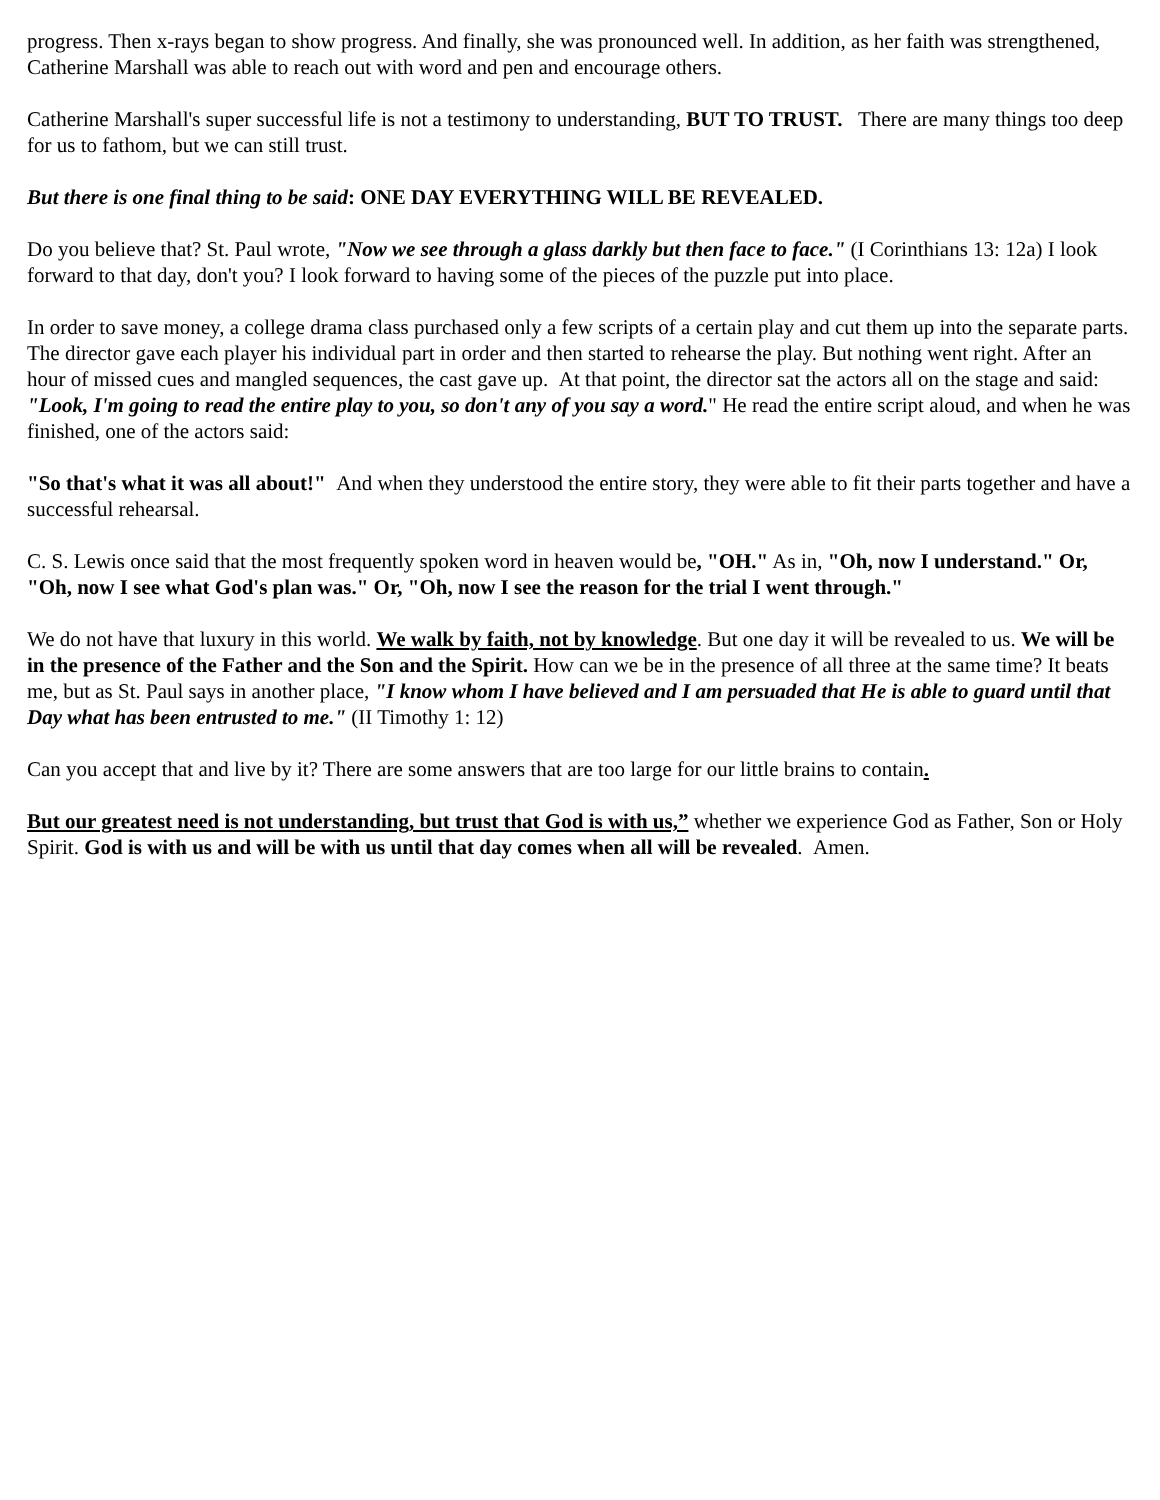progress. Then x-rays began to show progress. And finally, she was pronounced well. In addition, as her faith was strengthened, Catherine Marshall was able to reach out with word and pen and encourage others.
Catherine Marshall's super successful life is not a testimony to understanding, BUT TO TRUST. There are many things too deep for us to fathom, but we can still trust.
But there is one final thing to be said: ONE DAY EVERYTHING WILL BE REVEALED.
Do you believe that? St. Paul wrote, "Now we see through a glass darkly but then face to face." (I Corinthians 13: 12a) I look forward to that day, don't you? I look forward to having some of the pieces of the puzzle put into place.
In order to save money, a college drama class purchased only a few scripts of a certain play and cut them up into the separate parts. The director gave each player his individual part in order and then started to rehearse the play. But nothing went right. After an hour of missed cues and mangled sequences, the cast gave up. At that point, the director sat the actors all on the stage and said: "Look, I'm going to read the entire play to you, so don't any of you say a word." He read the entire script aloud, and when he was finished, one of the actors said:
"So that's what it was all about!" And when they understood the entire story, they were able to fit their parts together and have a successful rehearsal.
C. S. Lewis once said that the most frequently spoken word in heaven would be, "OH." As in, "Oh, now I understand." Or, "Oh, now I see what God's plan was." Or, "Oh, now I see the reason for the trial I went through."
We do not have that luxury in this world. We walk by faith, not by knowledge. But one day it will be revealed to us. We will be in the presence of the Father and the Son and the Spirit. How can we be in the presence of all three at the same time? It beats me, but as St. Paul says in another place, "I know whom I have believed and I am persuaded that He is able to guard until that Day what has been entrusted to me." (II Timothy 1: 12)
Can you accept that and live by it? There are some answers that are too large for our little brains to contain.
But our greatest need is not understanding, but trust that God is with us,” whether we experience God as Father, Son or Holy Spirit. God is with us and will be with us until that day comes when all will be revealed. Amen.